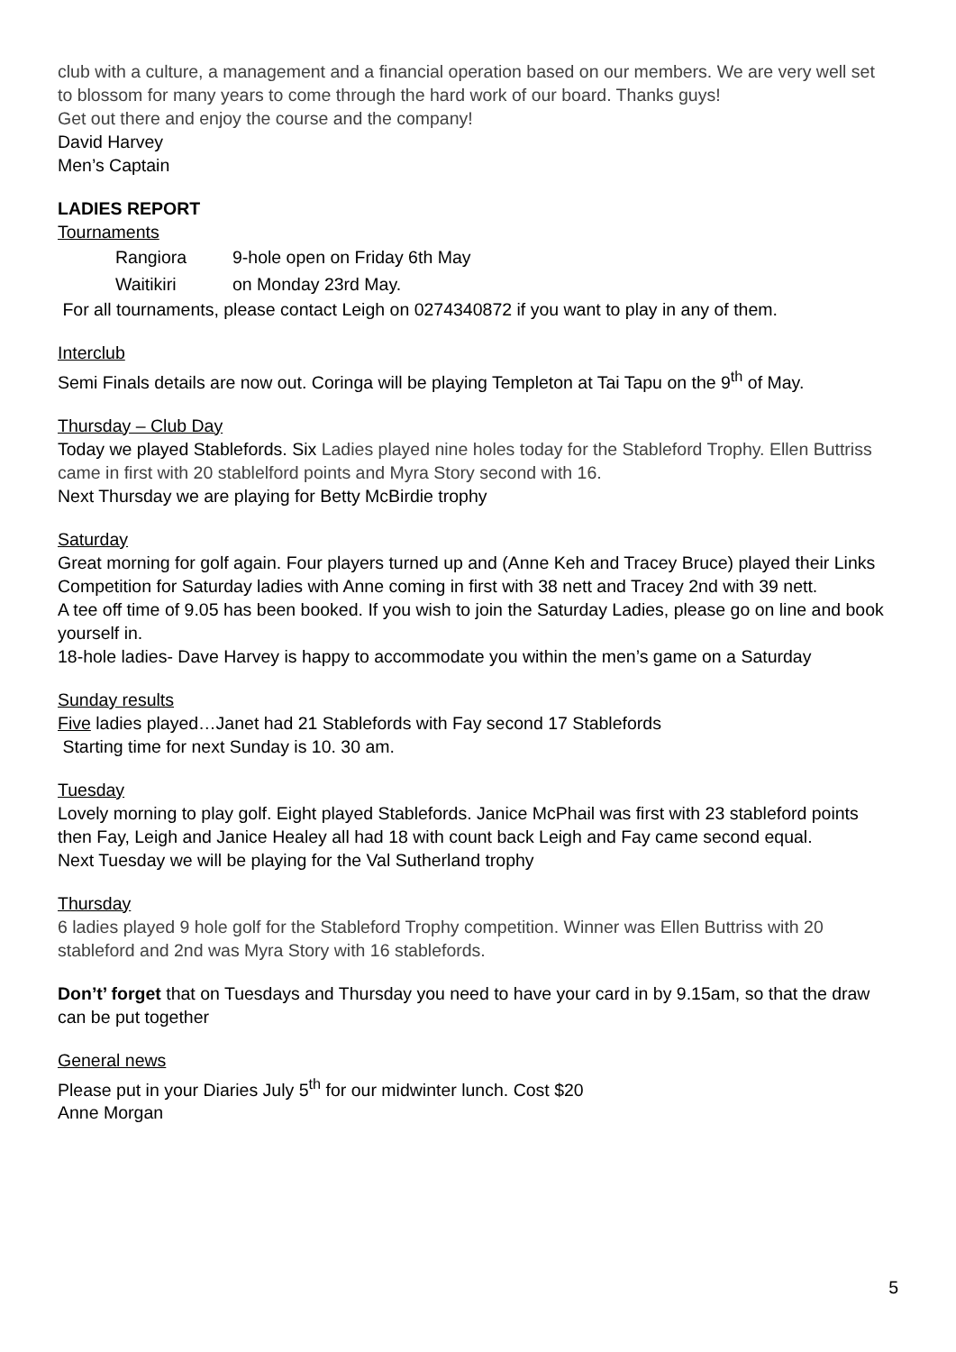club with a culture, a management and a financial operation based on our members. We are very well set to blossom for many years to come through the hard work of our board. Thanks guys!
Get out there and enjoy the course and the company!
David Harvey
Men’s Captain
LADIES REPORT
Tournaments
Rangiora 9-hole open on Friday 6th May
Waitikiri on Monday 23rd May.
For all tournaments, please contact Leigh on 0274340872 if you want to play in any of them.
Interclub
Semi Finals details are now out. Coringa will be playing Templeton at Tai Tapu on the 9<sup>th</sup> of May.
Thursday – Club Day
Today we played Stablefords. Six Ladies played nine holes today for the Stableford Trophy. Ellen Buttriss came in first with 20 stablelford points and Myra Story second with 16.
Next Thursday we are playing for Betty McBirdie trophy
Saturday
Great morning for golf again. Four players turned up and (Anne Keh and Tracey Bruce) played their Links Competition for Saturday ladies with Anne coming in first with 38 nett and Tracey 2nd with 39 nett.
A tee off time of 9.05 has been booked. If you wish to join the Saturday Ladies, please go on line and book yourself in.
18-hole ladies- Dave Harvey is happy to accommodate you within the men’s game on a Saturday
Sunday results
Five ladies played…Janet had 21 Stablefords with Fay second 17 Stablefords
Starting time for next Sunday is 10. 30 am.
Tuesday
Lovely morning to play golf. Eight played Stablefords. Janice McPhail was first with 23 stableford points then Fay, Leigh and Janice Healey all had 18 with count back Leigh and Fay came second equal.
Next Tuesday we will be playing for the Val Sutherland trophy
Thursday
6 ladies played 9 hole golf for the Stableford Trophy competition. Winner was Ellen Buttriss with 20 stableford and 2nd was Myra Story with 16 stablefords.
Don’t’ forget that on Tuesdays and Thursday you need to have your card in by 9.15am, so that the draw can be put together
General news
Please put in your Diaries July 5<sup>th</sup> for our midwinter lunch. Cost $20
Anne Morgan
5